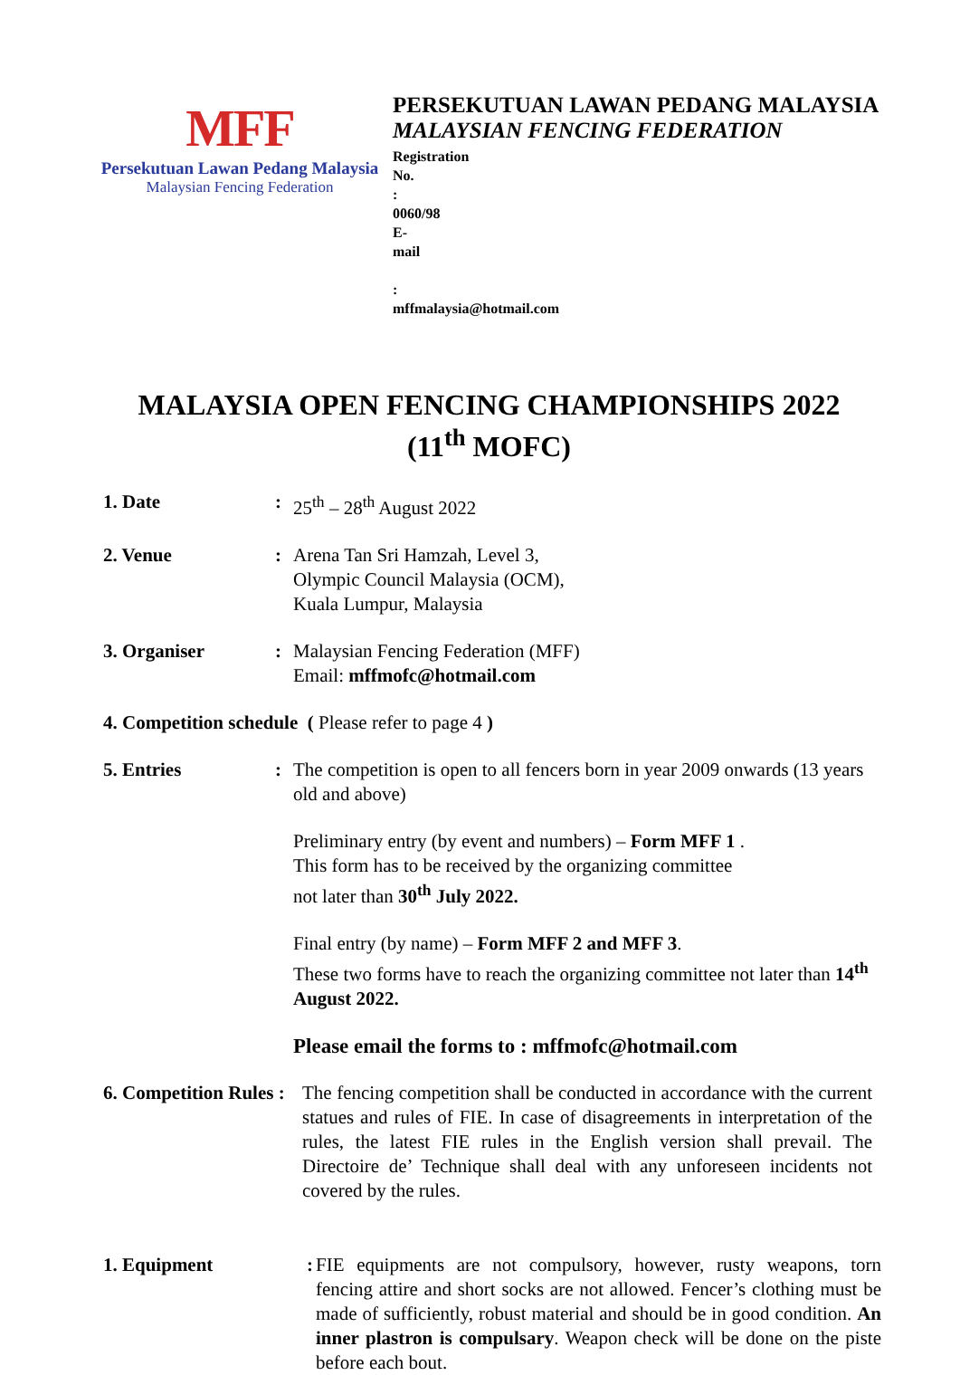MFF
Persekutuan Lawan Pedang Malaysia
Malaysian Fencing Federation
PERSEKUTUAN LAWAN PEDANG MALAYSIA
MALAYSIAN FENCING FEDERATION
Registration No. : 0060/98
E-mail : mffmalaysia@hotmail.com
MALAYSIA OPEN FENCING CHAMPIONSHIPS 2022
(11<sup>th</sup> MOFC)
1. Date : 25<sup>th</sup> – 28<sup>th</sup> August 2022
2. Venue : Arena Tan Sri Hamzah, Level 3,
Olympic Council Malaysia (OCM),
Kuala Lumpur, Malaysia
3. Organiser : Malaysian Fencing Federation (MFF)
Email: mffmofc@hotmail.com
4. Competition schedule ( Please refer to page 4 )
5. Entries : The competition is open to all fencers born in year 2009 onwards (13 years old and above)
Preliminary entry (by event and numbers) – Form MFF 1 .
This form has to be received by the organizing committee
not later than 30<sup>th</sup> July 2022.
Final entry (by name) – Form MFF 2 and MFF 3.
These two forms have to reach the organizing committee not later than 14<sup>th</sup> August 2022.
Please email the forms to : mffmofc@hotmail.com
6. Competition Rules :
The fencing competition shall be conducted in accordance with the current statues and rules of FIE. In case of disagreements in interpretation of the rules, the latest FIE rules in the English version shall prevail. The Directoire de’ Technique shall deal with any unforeseen incidents not covered by the rules.
1. Equipment :
FIE equipments are not compulsory, however, rusty weapons, torn fencing attire and short socks are not allowed. Fencer’s clothing must be made of sufficiently, robust material and should be in good condition. An inner plastron is compulsary. Weapon check will be done on the piste before each bout.